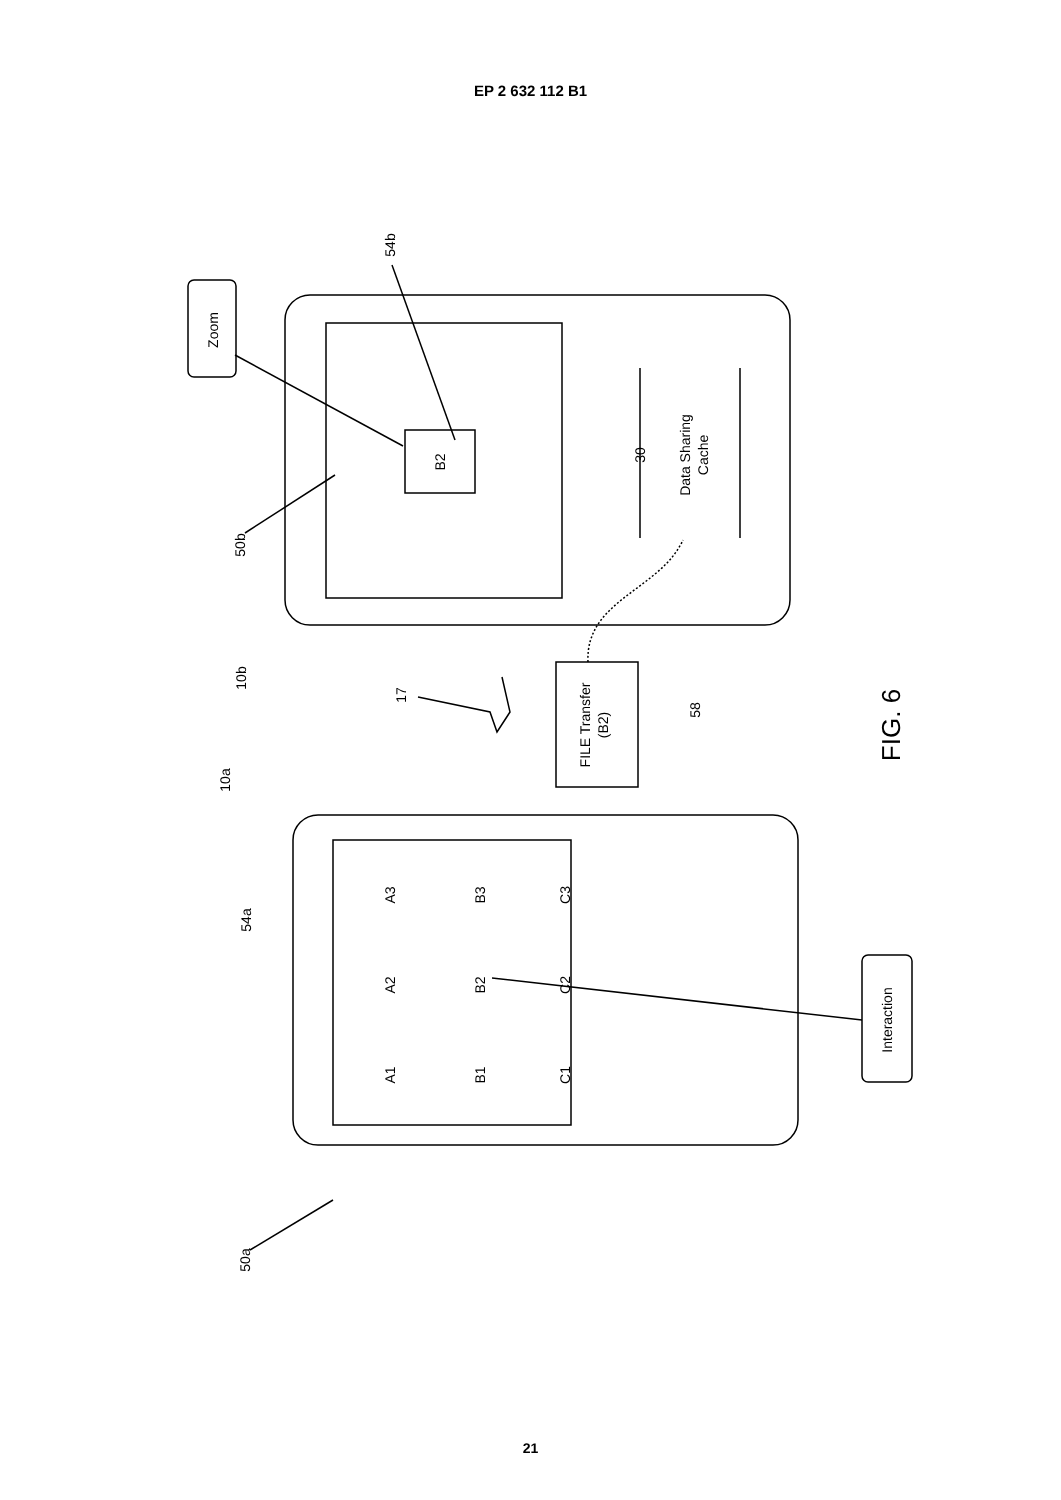EP 2 632 112 B1
Zoom
B2
54b
50b
30
Data Sharing
Cache
10b
17
FILE Transfer
(B2)
58
FIG. 6
10a
54a
A3
B3
C3
A2
B2
C2
A1
B1
C1
Interaction
50a
21